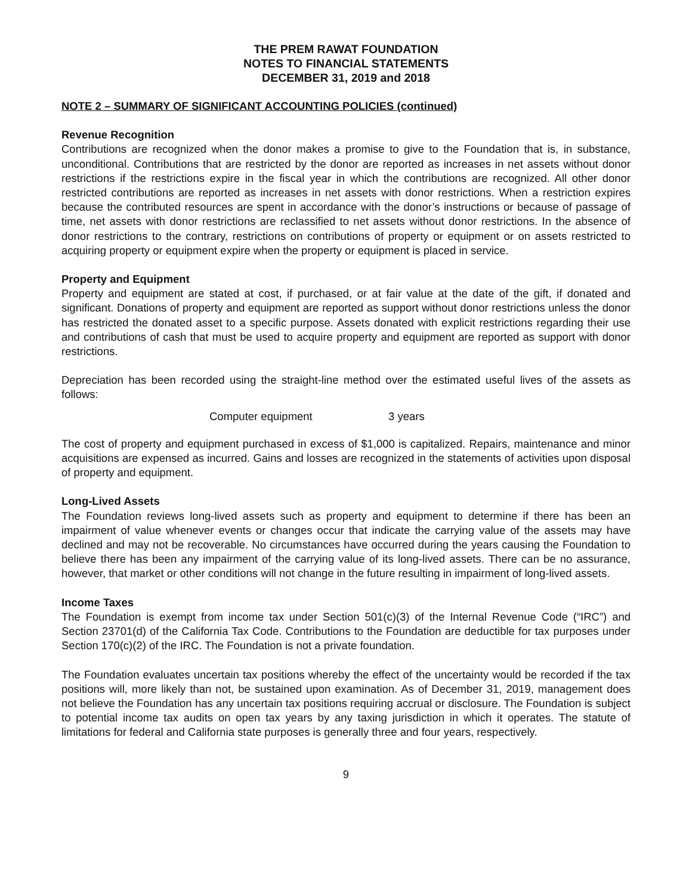THE PREM RAWAT FOUNDATION
NOTES TO FINANCIAL STATEMENTS
DECEMBER 31, 2019 and 2018
NOTE 2 – SUMMARY OF SIGNIFICANT ACCOUNTING POLICIES (continued)
Revenue Recognition
Contributions are recognized when the donor makes a promise to give to the Foundation that is, in substance, unconditional. Contributions that are restricted by the donor are reported as increases in net assets without donor restrictions if the restrictions expire in the fiscal year in which the contributions are recognized. All other donor restricted contributions are reported as increases in net assets with donor restrictions. When a restriction expires because the contributed resources are spent in accordance with the donor’s instructions or because of passage of time, net assets with donor restrictions are reclassified to net assets without donor restrictions. In the absence of donor restrictions to the contrary, restrictions on contributions of property or equipment or on assets restricted to acquiring property or equipment expire when the property or equipment is placed in service.
Property and Equipment
Property and equipment are stated at cost, if purchased, or at fair value at the date of the gift, if donated and significant. Donations of property and equipment are reported as support without donor restrictions unless the donor has restricted the donated asset to a specific purpose. Assets donated with explicit restrictions regarding their use and contributions of cash that must be used to acquire property and equipment are reported as support with donor restrictions.
Depreciation has been recorded using the straight-line method over the estimated useful lives of the assets as follows:
| Computer equipment | 3 years |
The cost of property and equipment purchased in excess of $1,000 is capitalized. Repairs, maintenance and minor acquisitions are expensed as incurred. Gains and losses are recognized in the statements of activities upon disposal of property and equipment.
Long-Lived Assets
The Foundation reviews long-lived assets such as property and equipment to determine if there has been an impairment of value whenever events or changes occur that indicate the carrying value of the assets may have declined and may not be recoverable. No circumstances have occurred during the years causing the Foundation to believe there has been any impairment of the carrying value of its long-lived assets. There can be no assurance, however, that market or other conditions will not change in the future resulting in impairment of long-lived assets.
Income Taxes
The Foundation is exempt from income tax under Section 501(c)(3) of the Internal Revenue Code (“IRC”) and Section 23701(d) of the California Tax Code. Contributions to the Foundation are deductible for tax purposes under Section 170(c)(2) of the IRC. The Foundation is not a private foundation.
The Foundation evaluates uncertain tax positions whereby the effect of the uncertainty would be recorded if the tax positions will, more likely than not, be sustained upon examination. As of December 31, 2019, management does not believe the Foundation has any uncertain tax positions requiring accrual or disclosure. The Foundation is subject to potential income tax audits on open tax years by any taxing jurisdiction in which it operates. The statute of limitations for federal and California state purposes is generally three and four years, respectively.
9